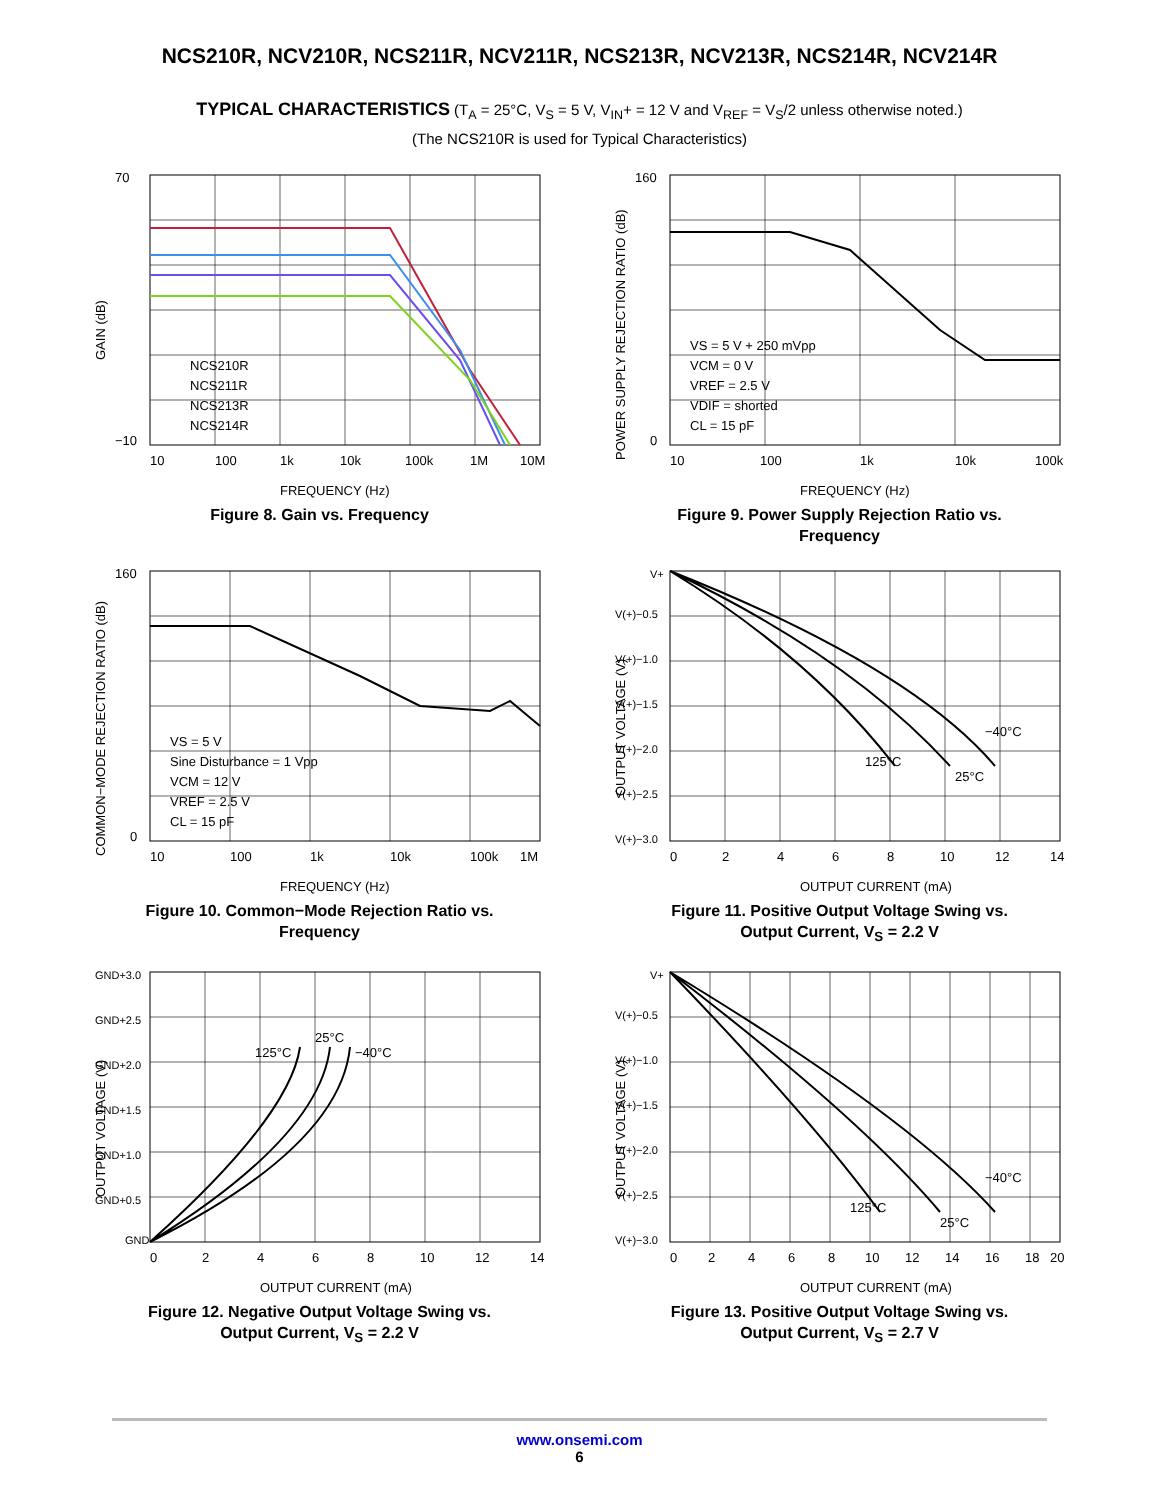NCS210R, NCV210R, NCS211R, NCV211R, NCS213R, NCV213R, NCS214R, NCV214R
TYPICAL CHARACTERISTICS (T<sub>A</sub> = 25°C, V<sub>S</sub> = 5 V, V<sub>IN</sub>+ = 12 V and V<sub>REF</sub> = V<sub>S</sub>/2 unless otherwise noted.)
(The NCS210R is used for Typical Characteristics)
70
−10
10
100
1k
10k
100k
1M
10M
NCS210R
NCS211R
NCS213R
NCS214R
FREQUENCY (Hz)
GAIN (dB)
Figure 8. Gain vs. Frequency
160
0
10
100
1k
10k
100k
VS = 5 V + 250 mVpp
VCM = 0 V
VREF = 2.5 V
VDIF = shorted
CL = 15 pF
FREQUENCY (Hz)
POWER SUPPLY REJECTION RATIO (dB)
Figure 9. Power Supply Rejection Ratio vs.
Frequency
160
0
10
100
1k
10k
100k
1M
VS = 5 V
Sine Disturbance = 1 Vpp
VCM = 12 V
VREF = 2.5 V
CL = 15 pF
FREQUENCY (Hz)
COMMON−MODE REJECTION RATIO (dB)
Figure 10. Common−Mode Rejection Ratio vs.
Frequency
V+
V(+)−0.5
V(+)−1.0
V(+)−1.5
V(+)−2.0
V(+)−2.5
V(+)−3.0
0
2
4
6
8
10
12
14
125°C
25°C
−40°C
OUTPUT CURRENT (mA)
OUTPUT VOLTAGE (V)
Figure 11. Positive Output Voltage Swing vs.
Output Current, V<sub>S</sub> = 2.2 V
GND+3.0
GND+2.5
GND+2.0
GND+1.5
GND+1.0
GND+0.5
GND
0
2
4
6
8
10
12
14
125°C
25°C
−40°C
OUTPUT CURRENT (mA)
OUTPUT VOLTAGE (V)
Figure 12. Negative Output Voltage Swing vs.
Output Current, V<sub>S</sub> = 2.2 V
V+
V(+)−0.5
V(+)−1.0
V(+)−1.5
V(+)−2.0
V(+)−2.5
V(+)−3.0
0
2
4
6
8
10
12
14
16
18
20
125°C
25°C
−40°C
OUTPUT CURRENT (mA)
OUTPUT VOLTAGE (V)
Figure 13. Positive Output Voltage Swing vs.
Output Current, V<sub>S</sub> = 2.7 V
www.onsemi.com
6